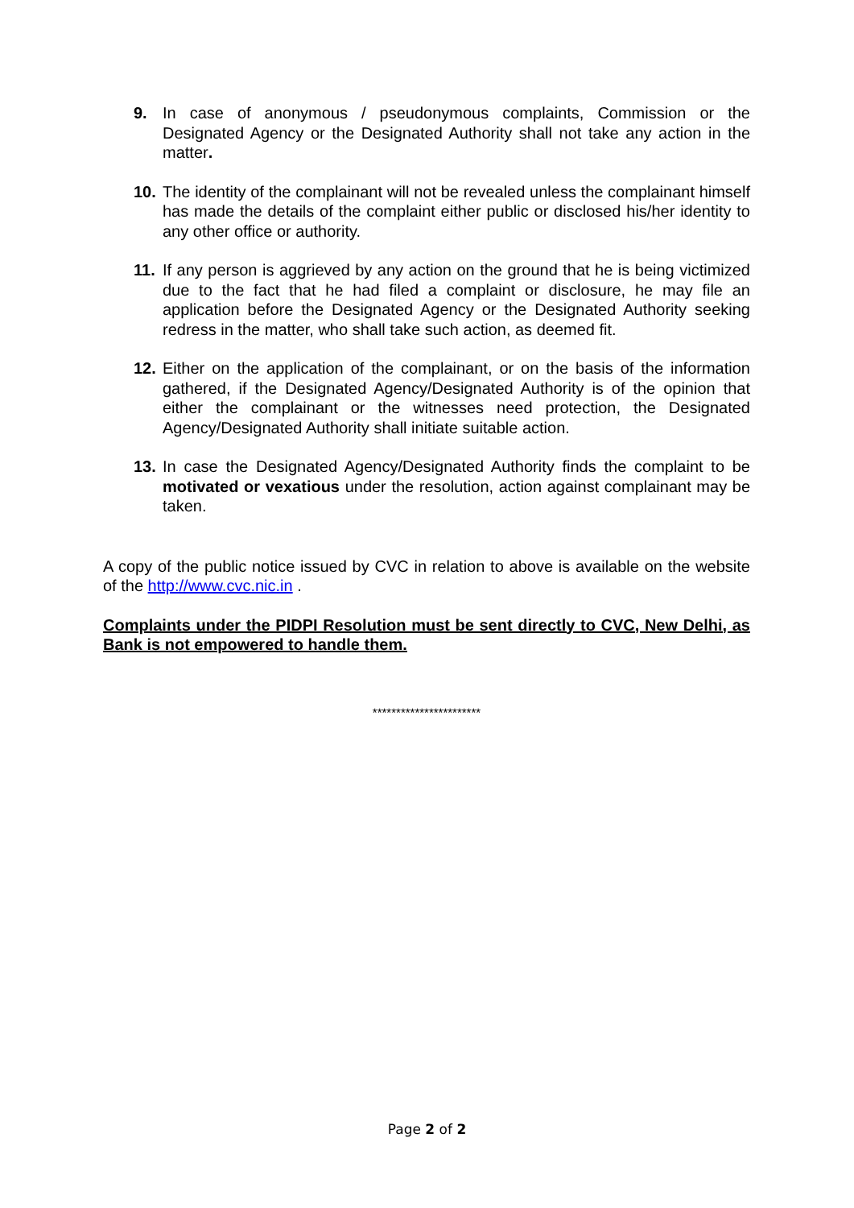9. In case of anonymous / pseudonymous complaints, Commission or the Designated Agency or the Designated Authority shall not take any action in the matter.
10.
The identity of the complainant will not be revealed unless the complainant himself has made the details of the complaint either public or disclosed his/her identity to any other office or authority.
11.
If any person is aggrieved by any action on the ground that he is being victimized due to the fact that he had filed a complaint or disclosure, he may file an application before the Designated Agency or the Designated Authority seeking redress in the matter, who shall take such action, as deemed fit.
12.
Either on the application of the complainant, or on the basis of the information gathered, if the Designated Agency/Designated Authority is of the opinion that either the complainant or the witnesses need protection, the Designated Agency/Designated Authority shall initiate suitable action.
13.
In case the Designated Agency/Designated Authority finds the complaint to be motivated or vexatious under the resolution, action against complainant may be taken.
A copy of the public notice issued by CVC in relation to above is available on the website of the http://www.cvc.nic.in .
Complaints under the PIDPI Resolution must be sent directly to CVC, New Delhi, as Bank is not empowered to handle them.
***********************
Page 2 of 2